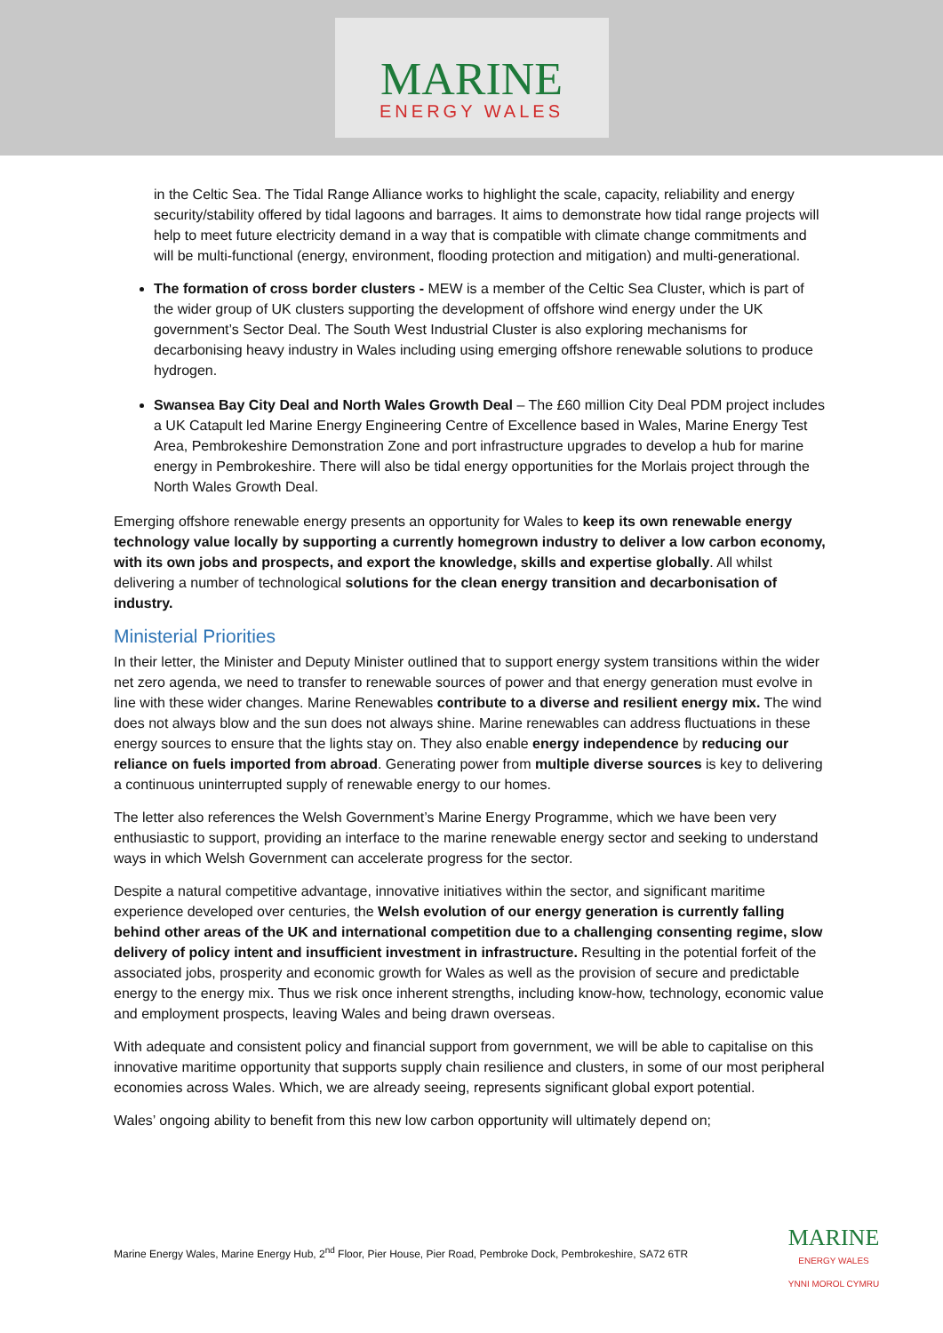MARINE
ENERGY WALES
in the Celtic Sea. The Tidal Range Alliance works to highlight the scale, capacity, reliability and energy security/stability offered by tidal lagoons and barrages. It aims to demonstrate how tidal range projects will help to meet future electricity demand in a way that is compatible with climate change commitments and will be multi-functional (energy, environment, flooding protection and mitigation) and multi-generational.
The formation of cross border clusters - MEW is a member of the Celtic Sea Cluster, which is part of the wider group of UK clusters supporting the development of offshore wind energy under the UK government’s Sector Deal. The South West Industrial Cluster is also exploring mechanisms for decarbonising heavy industry in Wales including using emerging offshore renewable solutions to produce hydrogen.
Swansea Bay City Deal and North Wales Growth Deal – The £60 million City Deal PDM project includes a UK Catapult led Marine Energy Engineering Centre of Excellence based in Wales, Marine Energy Test Area, Pembrokeshire Demonstration Zone and port infrastructure upgrades to develop a hub for marine energy in Pembrokeshire. There will also be tidal energy opportunities for the Morlais project through the North Wales Growth Deal.
Emerging offshore renewable energy presents an opportunity for Wales to keep its own renewable energy technology value locally by supporting a currently homegrown industry to deliver a low carbon economy, with its own jobs and prospects, and export the knowledge, skills and expertise globally. All whilst delivering a number of technological solutions for the clean energy transition and decarbonisation of industry.
Ministerial Priorities
In their letter, the Minister and Deputy Minister outlined that to support energy system transitions within the wider net zero agenda, we need to transfer to renewable sources of power and that energy generation must evolve in line with these wider changes. Marine Renewables contribute to a diverse and resilient energy mix. The wind does not always blow and the sun does not always shine. Marine renewables can address fluctuations in these energy sources to ensure that the lights stay on. They also enable energy independence by reducing our reliance on fuels imported from abroad. Generating power from multiple diverse sources is key to delivering a continuous uninterrupted supply of renewable energy to our homes.
The letter also references the Welsh Government’s Marine Energy Programme, which we have been very enthusiastic to support, providing an interface to the marine renewable energy sector and seeking to understand ways in which Welsh Government can accelerate progress for the sector.
Despite a natural competitive advantage, innovative initiatives within the sector, and significant maritime experience developed over centuries, the Welsh evolution of our energy generation is currently falling behind other areas of the UK and international competition due to a challenging consenting regime, slow delivery of policy intent and insufficient investment in infrastructure. Resulting in the potential forfeit of the associated jobs, prosperity and economic growth for Wales as well as the provision of secure and predictable energy to the energy mix. Thus we risk once inherent strengths, including know-how, technology, economic value and employment prospects, leaving Wales and being drawn overseas.
With adequate and consistent policy and financial support from government, we will be able to capitalise on this innovative maritime opportunity that supports supply chain resilience and clusters, in some of our most peripheral economies across Wales. Which, we are already seeing, represents significant global export potential.
Wales’ ongoing ability to benefit from this new low carbon opportunity will ultimately depend on;
Marine Energy Wales, Marine Energy Hub, 2<sup>nd</sup> Floor, Pier House, Pier Road, Pembroke Dock, Pembrokeshire, SA72 6TR
MARINE
ENERGY WALES
YNNI MOROL CYMRU